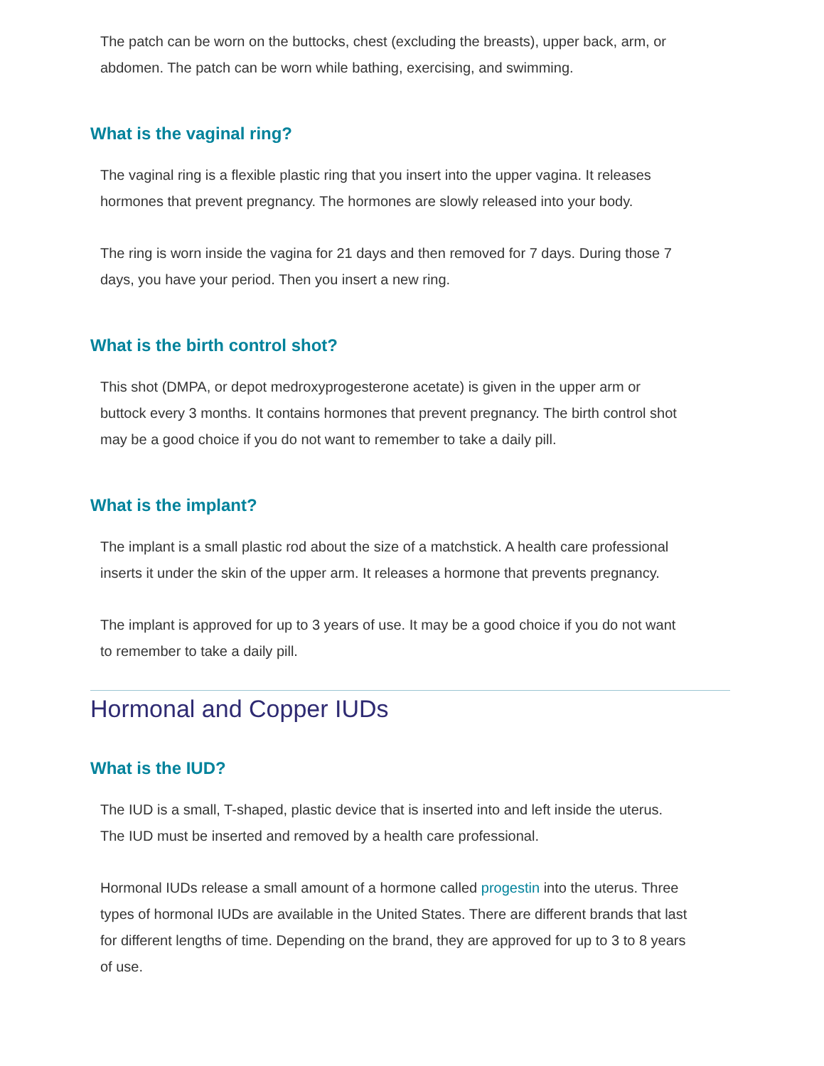The patch can be worn on the buttocks, chest (excluding the breasts), upper back, arm, or abdomen. The patch can be worn while bathing, exercising, and swimming.
What is the vaginal ring?
The vaginal ring is a flexible plastic ring that you insert into the upper vagina. It releases hormones that prevent pregnancy. The hormones are slowly released into your body.
The ring is worn inside the vagina for 21 days and then removed for 7 days. During those 7 days, you have your period. Then you insert a new ring.
What is the birth control shot?
This shot (DMPA, or depot medroxyprogesterone acetate) is given in the upper arm or buttock every 3 months. It contains hormones that prevent pregnancy. The birth control shot may be a good choice if you do not want to remember to take a daily pill.
What is the implant?
The implant is a small plastic rod about the size of a matchstick. A health care professional inserts it under the skin of the upper arm. It releases a hormone that prevents pregnancy.
The implant is approved for up to 3 years of use. It may be a good choice if you do not want to remember to take a daily pill.
Hormonal and Copper IUDs
What is the IUD?
The IUD is a small, T-shaped, plastic device that is inserted into and left inside the uterus. The IUD must be inserted and removed by a health care professional.
Hormonal IUDs release a small amount of a hormone called progestin into the uterus. Three types of hormonal IUDs are available in the United States. There are different brands that last for different lengths of time. Depending on the brand, they are approved for up to 3 to 8 years of use.